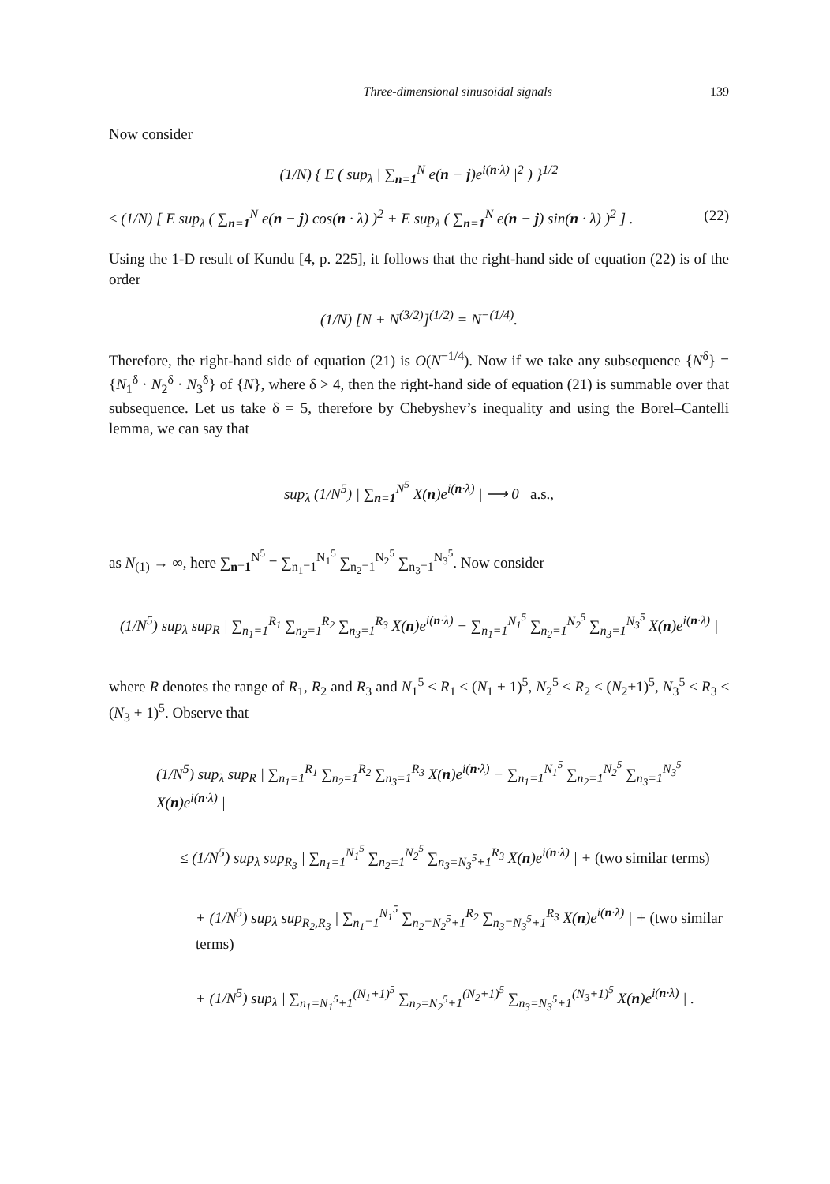Three-dimensional sinusoidal signals 139
Now consider
(1/N) { E ( sup<sub>λ</sub> | ∑<sub>n=1</sub><sup>N</sup> e(n − j)e<sup>i(n·λ)</sup> |<sup>2</sup> ) }<sup>1/2</sup>
≤ (1/N) [ E sup<sub>λ</sub> ( ∑<sub>n=1</sub><sup>N</sup> e(n − j) cos(n · λ) )<sup>2</sup> + E sup<sub>λ</sub> ( ∑<sub>n=1</sub><sup>N</sup> e(n − j) sin(n · λ) )<sup>2</sup> ] . (22)
Using the 1-D result of Kundu [4, p. 225], it follows that the right-hand side of equation (22) is of the order
(1/N) [N + N<sup>(3/2)</sup>]<sup>(1/2)</sup> = N<sup>−(1/4)</sup>.
Therefore, the right-hand side of equation (21) is O(N<sup>−1/4</sup>). Now if we take any subsequence {N<sup>δ</sup>} = {N<sub>1</sub><sup>δ</sup> · N<sub>2</sub><sup>δ</sup> · N<sub>3</sub><sup>δ</sup>} of {N}, where δ > 4, then the right-hand side of equation (21) is summable over that subsequence. Let us take δ = 5, therefore by Chebyshev’s inequality and using the Borel–Cantelli lemma, we can say that
sup<sub>λ</sub> (1/N<sup>5</sup>) | ∑<sub>n=1</sub><sup>N<sup>5</sup></sup> X(n)e<sup>i(n·λ)</sup> | ⟶ 0 a.s.,
as N<sub>(1)</sub> → ∞, here ∑<sub>n=1</sub><sup>N<sup>5</sup></sup> = ∑<sub>n<sub>1</sub>=1</sub><sup>N<sub>1</sub><sup>5</sup></sup> ∑<sub>n<sub>2</sub>=1</sub><sup>N<sub>2</sub><sup>5</sup></sup> ∑<sub>n<sub>3</sub>=1</sub><sup>N<sub>3</sub><sup>5</sup></sup>. Now consider
(1/N<sup>5</sup>) sup<sub>λ</sub> sup<sub>R</sub> | ∑<sub>n<sub>1</sub>=1</sub><sup>R<sub>1</sub></sup> ∑<sub>n<sub>2</sub>=1</sub><sup>R<sub>2</sub></sup> ∑<sub>n<sub>3</sub>=1</sub><sup>R<sub>3</sub></sup> X(n)e<sup>i(n·λ)</sup> − ∑<sub>n<sub>1</sub>=1</sub><sup>N<sub>1</sub><sup>5</sup></sup> ∑<sub>n<sub>2</sub>=1</sub><sup>N<sub>2</sub><sup>5</sup></sup> ∑<sub>n<sub>3</sub>=1</sub><sup>N<sub>3</sub><sup>5</sup></sup> X(n)e<sup>i(n·λ)</sup> |
where R denotes the range of R<sub>1</sub>, R<sub>2</sub> and R<sub>3</sub> and N<sub>1</sub><sup>5</sup> < R<sub>1</sub> ≤ (N<sub>1</sub> + 1)<sup>5</sup>, N<sub>2</sub><sup>5</sup> < R<sub>2</sub> ≤ (N<sub>2</sub>+1)<sup>5</sup>, N<sub>3</sub><sup>5</sup> < R<sub>3</sub> ≤ (N<sub>3</sub> + 1)<sup>5</sup>. Observe that
(1/N<sup>5</sup>) sup<sub>λ</sub> sup<sub>R</sub> | ∑<sub>n<sub>1</sub>=1</sub><sup>R<sub>1</sub></sup> ∑<sub>n<sub>2</sub>=1</sub><sup>R<sub>2</sub></sup> ∑<sub>n<sub>3</sub>=1</sub><sup>R<sub>3</sub></sup> X(n)e<sup>i(n·λ)</sup> − ∑<sub>n<sub>1</sub>=1</sub><sup>N<sub>1</sub><sup>5</sup></sup> ∑<sub>n<sub>2</sub>=1</sub><sup>N<sub>2</sub><sup>5</sup></sup> ∑<sub>n<sub>3</sub>=1</sub><sup>N<sub>3</sub><sup>5</sup></sup> X(n)e<sup>i(n·λ)</sup> |
≤ (1/N<sup>5</sup>) sup<sub>λ</sub> sup<sub>R<sub>3</sub></sub> | ∑<sub>n<sub>1</sub>=1</sub><sup>N<sub>1</sub><sup>5</sup></sup> ∑<sub>n<sub>2</sub>=1</sub><sup>N<sub>2</sub><sup>5</sup></sup> ∑<sub>n<sub>3</sub>=N<sub>3</sub><sup>5</sup>+1</sub><sup>R<sub>3</sub></sup> X(n)e<sup>i(n·λ)</sup> | + (two similar terms)
+ (1/N<sup>5</sup>) sup<sub>λ</sub> sup<sub>R<sub>2</sub>,R<sub>3</sub></sub> | ∑<sub>n<sub>1</sub>=1</sub><sup>N<sub>1</sub><sup>5</sup></sup> ∑<sub>n<sub>2</sub>=N<sub>2</sub><sup>5</sup>+1</sub><sup>R<sub>2</sub></sup> ∑<sub>n<sub>3</sub>=N<sub>3</sub><sup>5</sup>+1</sub><sup>R<sub>3</sub></sup> X(n)e<sup>i(n·λ)</sup> | + (two similar terms)
+ (1/N<sup>5</sup>) sup<sub>λ</sub> | ∑<sub>n<sub>1</sub>=N<sub>1</sub><sup>5</sup>+1</sub><sup>(N<sub>1</sub>+1)<sup>5</sup></sup> ∑<sub>n<sub>2</sub>=N<sub>2</sub><sup>5</sup>+1</sub><sup>(N<sub>2</sub>+1)<sup>5</sup></sup> ∑<sub>n<sub>3</sub>=N<sub>3</sub><sup>5</sup>+1</sub><sup>(N<sub>3</sub>+1)<sup>5</sup></sup> X(n)e<sup>i(n·λ)</sup> | .